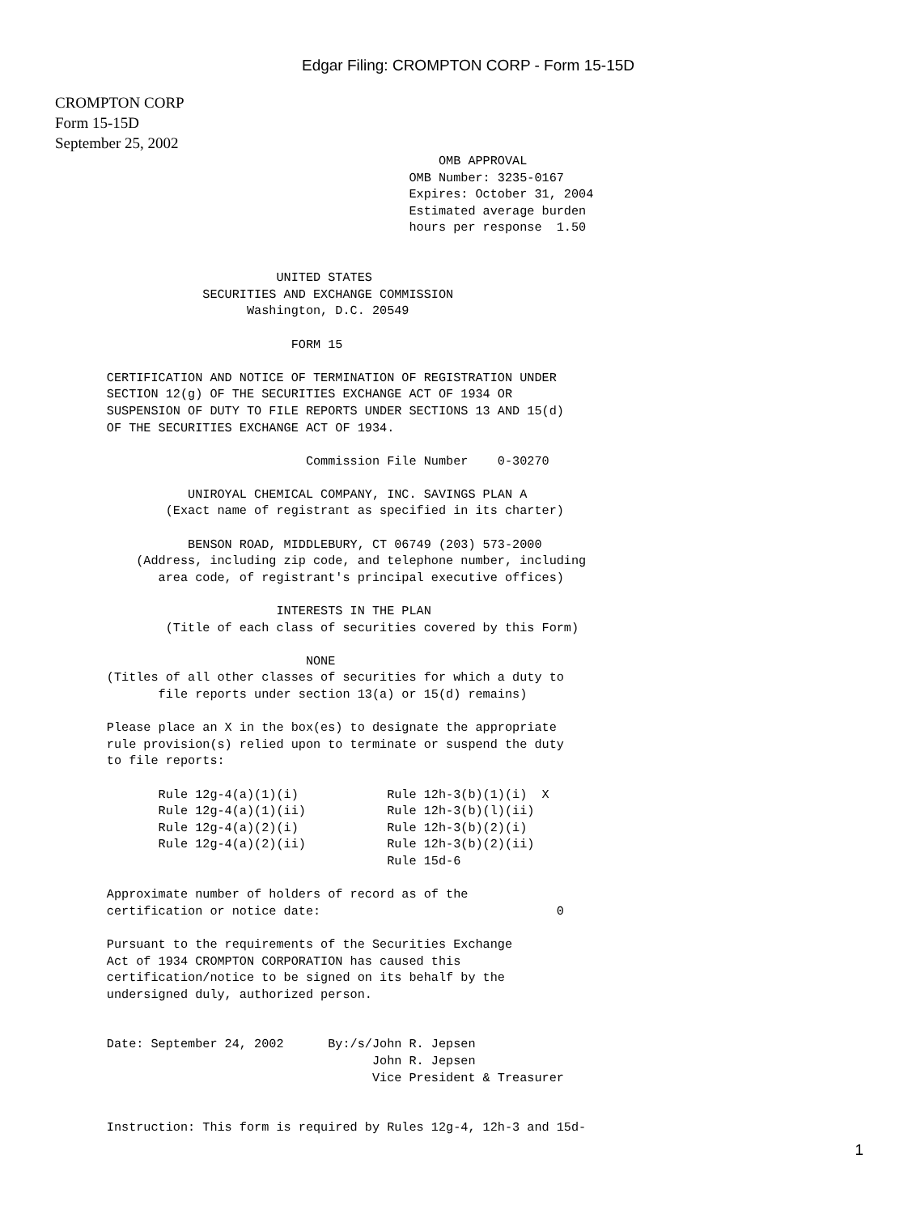Edgar Filing: CROMPTON CORP - Form 15-15D
CROMPTON CORP
Form 15-15D
September 25, 2002
                                                    OMB APPROVAL
                                                OMB Number: 3235-0167
                                                Expires: October 31, 2004
                                                Estimated average burden
                                                hours per response  1.50


                              UNITED STATES
                    SECURITIES AND EXCHANGE COMMISSION
                          Washington, D.C. 20549

                                FORM 15

       CERTIFICATION AND NOTICE OF TERMINATION OF REGISTRATION UNDER
       SECTION 12(g) OF THE SECURITIES EXCHANGE ACT OF 1934 OR
       SUSPENSION OF DUTY TO FILE REPORTS UNDER SECTIONS 13 AND 15(d)
       OF THE SECURITIES EXCHANGE ACT OF 1934.

                                  Commission File Number    0-30270

                  UNIROYAL CHEMICAL COMPANY, INC. SAVINGS PLAN A
               (Exact name of registrant as specified in its charter)

                  BENSON ROAD, MIDDLEBURY, CT 06749 (203) 573-2000
           (Address, including zip code, and telephone number, including
              area code, of registrant's principal executive offices)

                              INTERESTS IN THE PLAN
               (Title of each class of securities covered by this Form)

                                  NONE
       (Titles of all other classes of securities for which a duty to
              file reports under section 13(a) or 15(d) remains)

       Please place an X in the box(es) to designate the appropriate
       rule provision(s) relied upon to terminate or suspend the duty
       to file reports:

              Rule 12g-4(a)(1)(i)            Rule 12h-3(b)(1)(i)  X
              Rule 12g-4(a)(1)(ii)           Rule 12h-3(b)(l)(ii)
              Rule 12g-4(a)(2)(i)            Rule 12h-3(b)(2)(i)
              Rule 12g-4(a)(2)(ii)           Rule 12h-3(b)(2)(ii)
                                             Rule 15d-6

       Approximate number of holders of record as of the
       certification or notice date:                                0

       Pursuant to the requirements of the Securities Exchange
       Act of 1934 CROMPTON CORPORATION has caused this
       certification/notice to be signed on its behalf by the
       undersigned duly, authorized person.


       Date: September 24, 2002      By:/s/John R. Jepsen
                                           John R. Jepsen
                                           Vice President & Treasurer


       Instruction: This form is required by Rules 12g-4, 12h-3 and 15d-
1